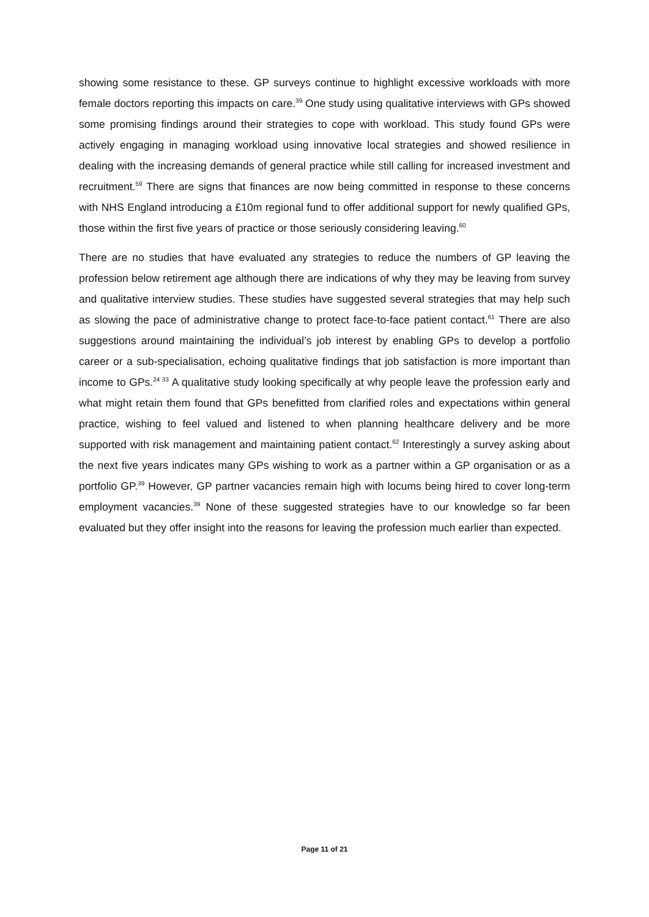showing some resistance to these. GP surveys continue to highlight excessive workloads with more female doctors reporting this impacts on care.<sup>39</sup> One study using qualitative interviews with GPs showed some promising findings around their strategies to cope with workload. This study found GPs were actively engaging in managing workload using innovative local strategies and showed resilience in dealing with the increasing demands of general practice while still calling for increased investment and recruitment.<sup>59</sup> There are signs that finances are now being committed in response to these concerns with NHS England introducing a £10m regional fund to offer additional support for newly qualified GPs, those within the first five years of practice or those seriously considering leaving.<sup>60</sup>
There are no studies that have evaluated any strategies to reduce the numbers of GP leaving the profession below retirement age although there are indications of why they may be leaving from survey and qualitative interview studies. These studies have suggested several strategies that may help such as slowing the pace of administrative change to protect face-to-face patient contact.<sup>61</sup> There are also suggestions around maintaining the individual’s job interest by enabling GPs to develop a portfolio career or a sub-specialisation, echoing qualitative findings that job satisfaction is more important than income to GPs.<sup>24 33</sup> A qualitative study looking specifically at why people leave the profession early and what might retain them found that GPs benefitted from clarified roles and expectations within general practice, wishing to feel valued and listened to when planning healthcare delivery and be more supported with risk management and maintaining patient contact.<sup>62</sup> Interestingly a survey asking about the next five years indicates many GPs wishing to work as a partner within a GP organisation or as a portfolio GP.<sup>39</sup> However, GP partner vacancies remain high with locums being hired to cover long-term employment vacancies.<sup>39</sup> None of these suggested strategies have to our knowledge so far been evaluated but they offer insight into the reasons for leaving the profession much earlier than expected.
Page 11 of 21